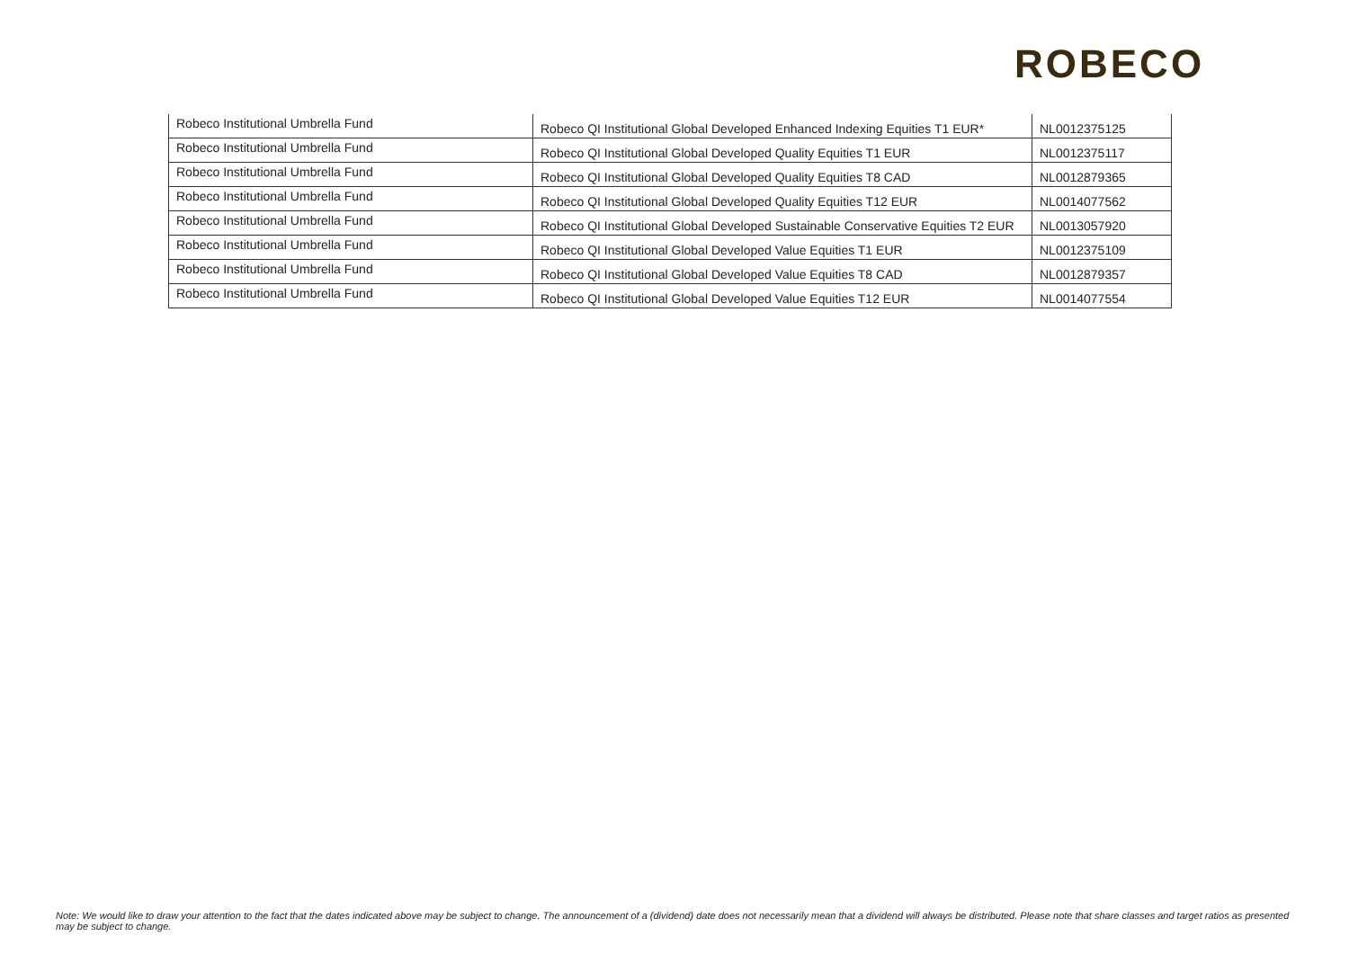ROBECO
| Robeco Institutional Umbrella Fund | Robeco QI Institutional Global Developed Enhanced Indexing Equities T1 EUR* | NL0012375125 |
| Robeco Institutional Umbrella Fund | Robeco QI Institutional Global Developed Quality Equities T1 EUR | NL0012375117 |
| Robeco Institutional Umbrella Fund | Robeco QI Institutional Global Developed Quality Equities T8 CAD | NL0012879365 |
| Robeco Institutional Umbrella Fund | Robeco QI Institutional Global Developed Quality Equities T12 EUR | NL0014077562 |
| Robeco Institutional Umbrella Fund | Robeco QI Institutional Global Developed Sustainable Conservative Equities T2 EUR | NL0013057920 |
| Robeco Institutional Umbrella Fund | Robeco QI Institutional Global Developed Value Equities T1 EUR | NL0012375109 |
| Robeco Institutional Umbrella Fund | Robeco QI Institutional Global Developed Value Equities T8 CAD | NL0012879357 |
| Robeco Institutional Umbrella Fund | Robeco QI Institutional Global Developed Value Equities T12 EUR | NL0014077554 |
Note: We would like to draw your attention to the fact that the dates indicated above may be subject to change. The announcement of a (dividend) date does not necessarily mean that a dividend will always be distributed. Please note that share classes and target ratios as presented may be subject to change.